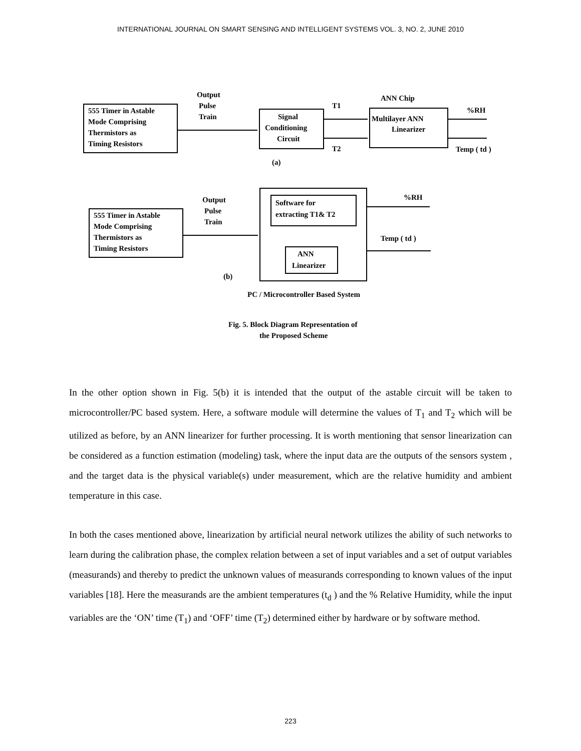INTERNATIONAL JOURNAL ON SMART SENSING AND INTELLIGENT SYSTEMS VOL. 3, NO. 2, JUNE 2010
555 Timer in Astable
Mode Comprising
Thermistors as
Timing Resistors
Output
Pulse
Train
Signal
Conditioning
Circuit
T1
T2
ANN Chip
Multilayer ANN
Linearizer
%RH
Temp ( td )
(a)
555 Timer in Astable
Mode Comprising
Thermistors as
Timing Resistors
Output
Pulse
Train
Software for
extracting T1& T2
ANN
Linearizer
%RH
Temp ( td )
(b)
PC / Microcontroller Based System
Fig. 5. Block Diagram Representation of
the Proposed Scheme
In the other option shown in Fig. 5(b) it is intended that the output of the astable circuit will be taken to microcontroller/PC based system. Here, a software module will determine the values of T<sub>1</sub> and T<sub>2</sub> which will be utilized as before, by an ANN linearizer for further processing. It is worth mentioning that sensor linearization can be considered as a function estimation (modeling) task, where the input data are the outputs of the sensors system , and the target data is the physical variable(s) under measurement, which are the relative humidity and ambient temperature in this case.
In both the cases mentioned above, linearization by artificial neural network utilizes the ability of such networks to learn during the calibration phase, the complex relation between a set of input variables and a set of output variables (measurands) and thereby to predict the unknown values of measurands corresponding to known values of the input variables [18]. Here the measurands are the ambient temperatures (t<sub>d</sub> ) and the % Relative Humidity, while the input variables are the ‘ON’ time (T<sub>1</sub>) and ‘OFF’ time (T<sub>2</sub>) determined either by hardware or by software method.
223